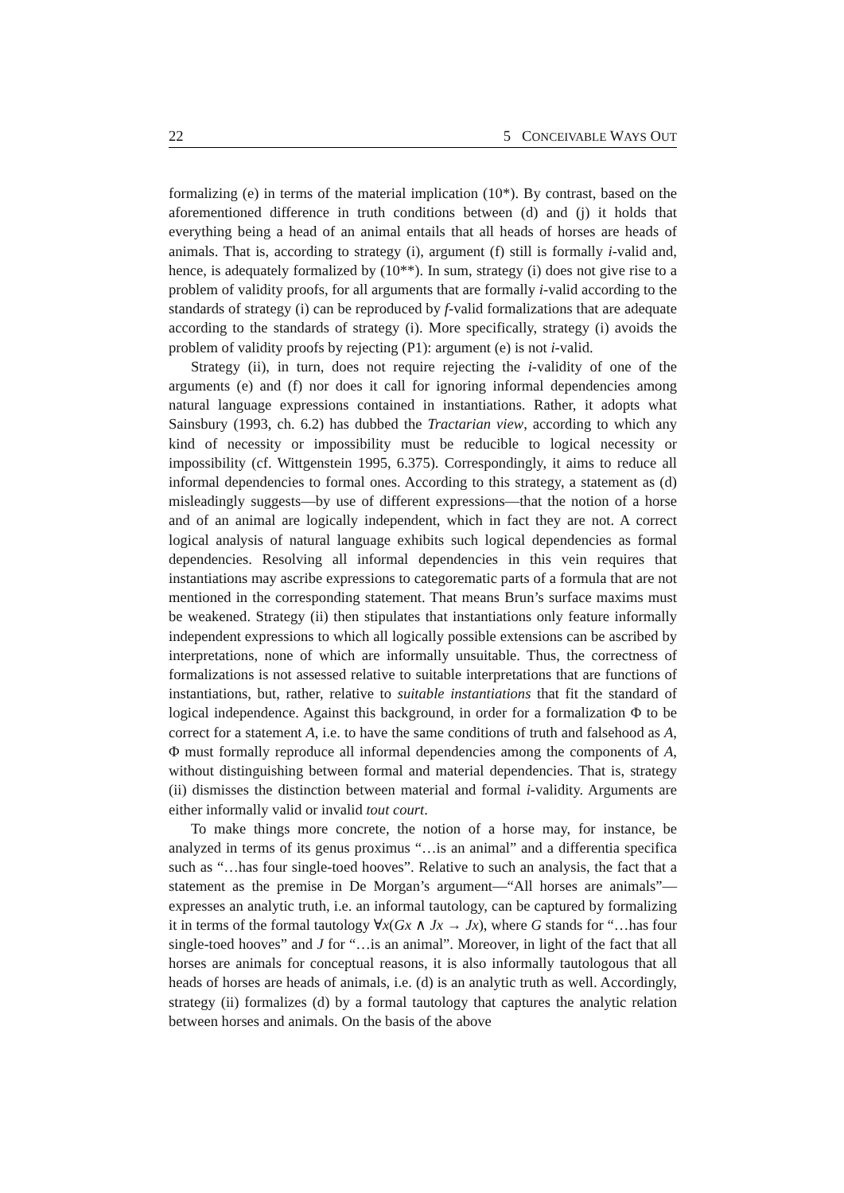22 5 CONCEIVABLE WAYS OUT
formalizing (e) in terms of the material implication (10*). By contrast, based on the aforementioned difference in truth conditions between (d) and (j) it holds that everything being a head of an animal entails that all heads of horses are heads of animals. That is, according to strategy (i), argument (f) still is formally i-valid and, hence, is adequately formalized by (10**). In sum, strategy (i) does not give rise to a problem of validity proofs, for all arguments that are formally i-valid according to the standards of strategy (i) can be reproduced by f-valid formalizations that are adequate according to the standards of strategy (i). More specifically, strategy (i) avoids the problem of validity proofs by rejecting (P1): argument (e) is not i-valid.
Strategy (ii), in turn, does not require rejecting the i-validity of one of the arguments (e) and (f) nor does it call for ignoring informal dependencies among natural language expressions contained in instantiations. Rather, it adopts what Sainsbury (1993, ch. 6.2) has dubbed the Tractarian view, according to which any kind of necessity or impossibility must be reducible to logical necessity or impossibility (cf. Wittgenstein 1995, 6.375). Correspondingly, it aims to reduce all informal dependencies to formal ones. According to this strategy, a statement as (d) misleadingly suggests—by use of different expressions—that the notion of a horse and of an animal are logically independent, which in fact they are not. A correct logical analysis of natural language exhibits such logical dependencies as formal dependencies. Resolving all informal dependencies in this vein requires that instantiations may ascribe expressions to categorematic parts of a formula that are not mentioned in the corresponding statement. That means Brun’s surface maxims must be weakened. Strategy (ii) then stipulates that instantiations only feature informally independent expressions to which all logically possible extensions can be ascribed by interpretations, none of which are informally unsuitable. Thus, the correctness of formalizations is not assessed relative to suitable interpretations that are functions of instantiations, but, rather, relative to suitable instantiations that fit the standard of logical independence. Against this background, in order for a formalization Φ to be correct for a statement A, i.e. to have the same conditions of truth and falsehood as A, Φ must formally reproduce all informal dependencies among the components of A, without distinguishing between formal and material dependencies. That is, strategy (ii) dismisses the distinction between material and formal i-validity. Arguments are either informally valid or invalid tout court.
To make things more concrete, the notion of a horse may, for instance, be analyzed in terms of its genus proximus “…is an animal” and a differentia specifica such as “…has four single-toed hooves”. Relative to such an analysis, the fact that a statement as the premise in De Morgan’s argument—“All horses are animals”—expresses an analytic truth, i.e. an informal tautology, can be captured by formalizing it in terms of the formal tautology ∀x(Gx ∧ Jx → Jx), where G stands for “…has four single-toed hooves” and J for “…is an animal”. Moreover, in light of the fact that all horses are animals for conceptual reasons, it is also informally tautologous that all heads of horses are heads of animals, i.e. (d) is an analytic truth as well. Accordingly, strategy (ii) formalizes (d) by a formal tautology that captures the analytic relation between horses and animals. On the basis of the above